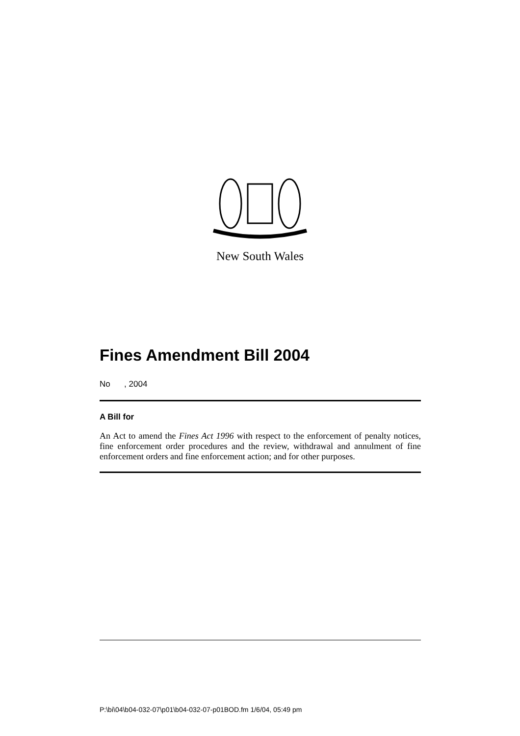New South Wales
Fines Amendment Bill 2004
No , 2004
A Bill for
An Act to amend the Fines Act 1996 with respect to the enforcement of penalty notices, fine enforcement order procedures and the review, withdrawal and annulment of fine enforcement orders and fine enforcement action; and for other purposes.
P:\bi\04\b04-032-07\p01\b04-032-07-p01BOD.fm 1/6/04, 05:49 pm